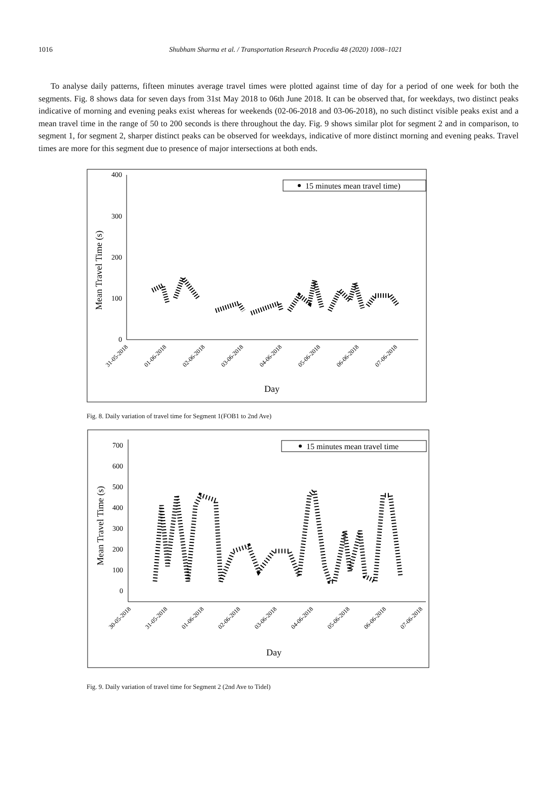1016
Shubham Sharma et al. / Transportation Research Procedia 48 (2020) 1008–1021
To analyse daily patterns, fifteen minutes average travel times were plotted against time of day for a period of one week for both the segments. Fig. 8 shows data for seven days from 31st May 2018 to 06th June 2018. It can be observed that, for weekdays, two distinct peaks indicative of morning and evening peaks exist whereas for weekends (02-06-2018 and 03-06-2018), no such distinct visible peaks exist and a mean travel time in the range of 50 to 200 seconds is there throughout the day. Fig. 9 shows similar plot for segment 2 and in comparison, to segment 1, for segment 2, sharper distinct peaks can be observed for weekdays, indicative of more distinct morning and evening peaks. Travel times are more for this segment due to presence of major intersections at both ends.
400
300
200
100
0
Mean Travel Time (s)
15 minutes mean travel time)
31-05-2018
01-06-2018
02-06-2018
03-06-2018
04-06-2018
05-06-2018
06-06-2018
07-06-2018
Day
Fig. 8. Daily variation of travel time for Segment 1(FOB1 to 2nd Ave)
700
600
500
400
300
200
100
0
Mean Travel Time (s)
15 minutes mean travel time
30-05-2018
31-05-2018
01-06-2018
02-06-2018
03-06-2018
04-06-2018
05-06-2018
06-06-2018
07-06-2018
Day
Fig. 9. Daily variation of travel time for Segment 2 (2nd Ave to Tidel)